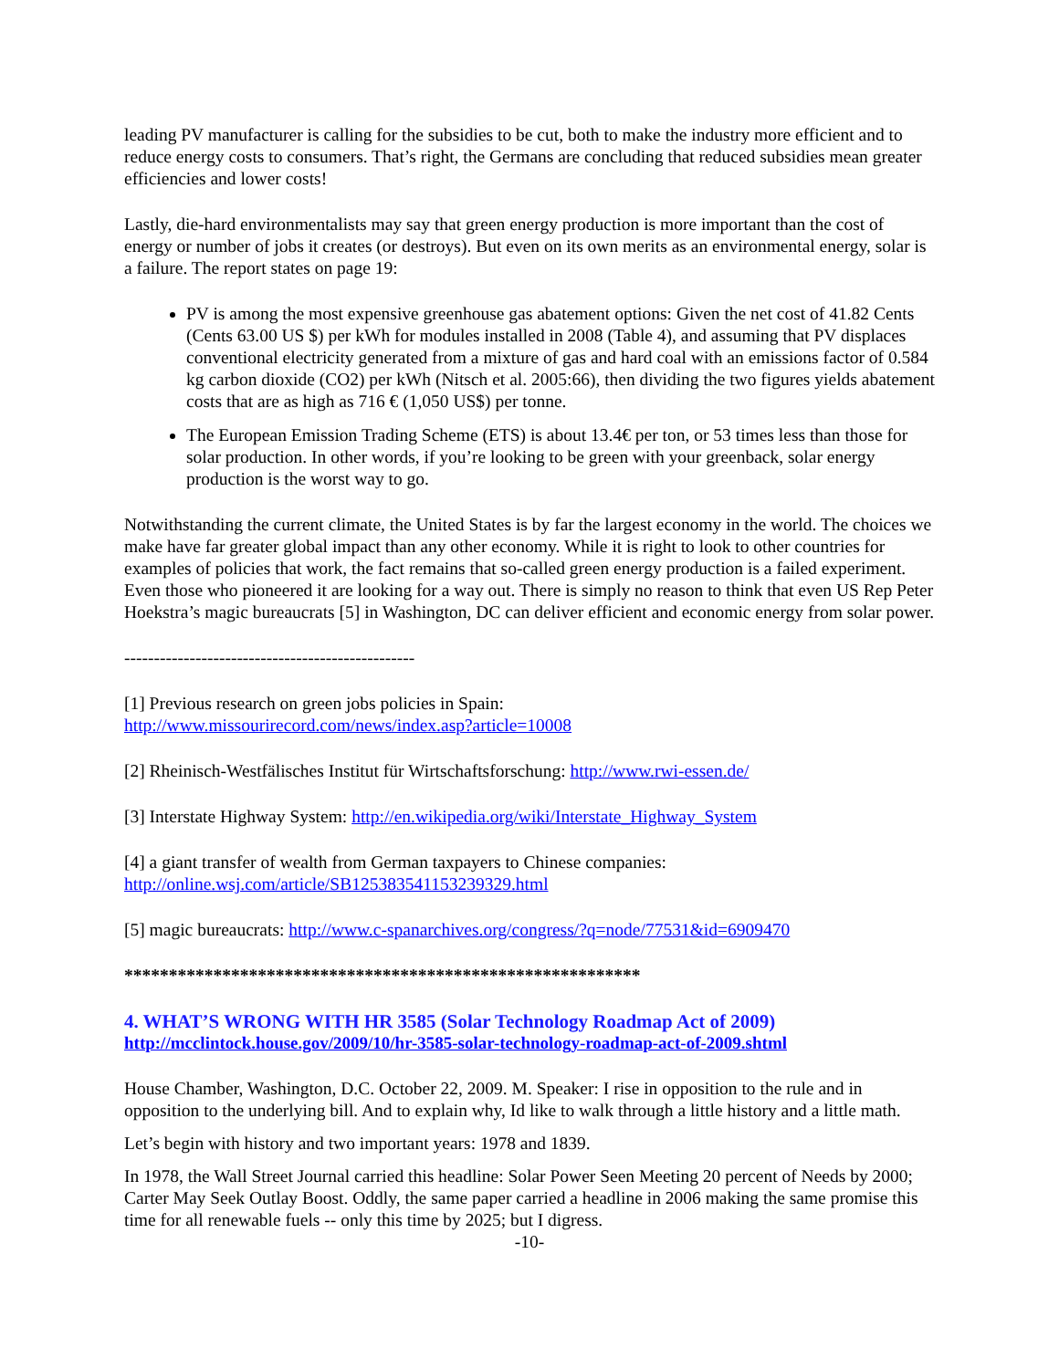leading PV manufacturer is calling for the subsidies to be cut, both to make the industry more efficient and to reduce energy costs to consumers. That’s right, the Germans are concluding that reduced subsidies mean greater efficiencies and lower costs!
Lastly, die-hard environmentalists may say that green energy production is more important than the cost of energy or number of jobs it creates (or destroys). But even on its own merits as an environmental energy, solar is a failure. The report states on page 19:
PV is among the most expensive greenhouse gas abatement options: Given the net cost of 41.82 Cents (Cents 63.00 US $) per kWh for modules installed in 2008 (Table 4), and assuming that PV displaces conventional electricity generated from a mixture of gas and hard coal with an emissions factor of 0.584 kg carbon dioxide (CO2) per kWh (Nitsch et al. 2005:66), then dividing the two figures yields abatement costs that are as high as 716 € (1,050 US$) per tonne.
The European Emission Trading Scheme (ETS) is about 13.4€ per ton, or 53 times less than those for solar production. In other words, if you’re looking to be green with your greenback, solar energy production is the worst way to go.
Notwithstanding the current climate, the United States is by far the largest economy in the world. The choices we make have far greater global impact than any other economy. While it is right to look to other countries for examples of policies that work, the fact remains that so-called green energy production is a failed experiment. Even those who pioneered it are looking for a way out. There is simply no reason to think that even US Rep Peter Hoekstra’s magic bureaucrats [5] in Washington, DC can deliver efficient and economic energy from solar power.
-------------------------------------------------
[1] Previous research on green jobs policies in Spain:
http://www.missourirecord.com/news/index.asp?article=10008
[2] Rheinisch-Westfälisches Institut für Wirtschaftsforschung: http://www.rwi-essen.de/
[3] Interstate Highway System: http://en.wikipedia.org/wiki/Interstate_Highway_System
[4] a giant transfer of wealth from German taxpayers to Chinese companies:
http://online.wsj.com/article/SB125383541153239329.html
[5] magic bureaucrats: http://www.c-spanarchives.org/congress/?q=node/77531&id=6909470
**********************************************************
4. WHAT’S WRONG WITH HR 3585 (Solar Technology Roadmap Act of 2009)
http://mcclintock.house.gov/2009/10/hr-3585-solar-technology-roadmap-act-of-2009.shtml
House Chamber, Washington, D.C. October 22, 2009. M. Speaker: I rise in opposition to the rule and in opposition to the underlying bill. And to explain why, Id like to walk through a little history and a little math.
Let’s begin with history and two important years: 1978 and 1839.
In 1978, the Wall Street Journal carried this headline: Solar Power Seen Meeting 20 percent of Needs by 2000; Carter May Seek Outlay Boost. Oddly, the same paper carried a headline in 2006 making the same promise this time for all renewable fuels -- only this time by 2025; but I digress.
-10-